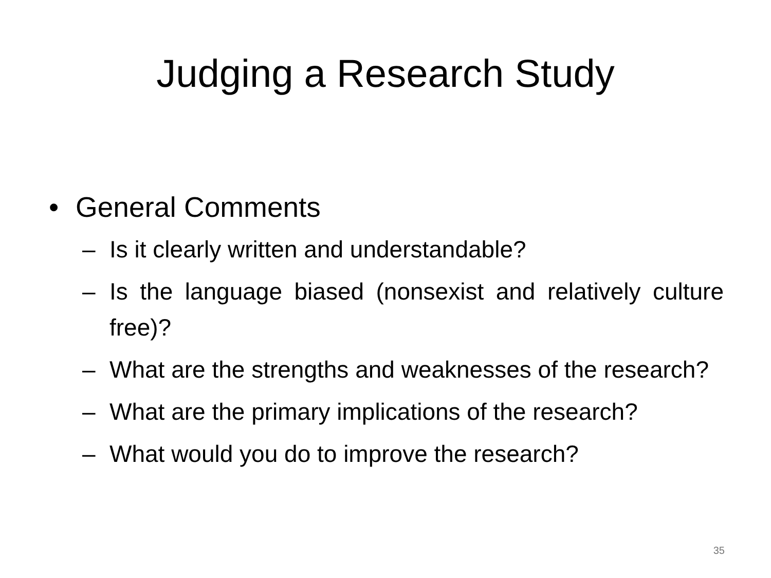Judging a Research Study
• General Comments
– Is it clearly written and understandable?
– Is the language biased (nonsexist and relatively culture free)?
– What are the strengths and weaknesses of the research?
– What are the primary implications of the research?
– What would you do to improve the research?
35